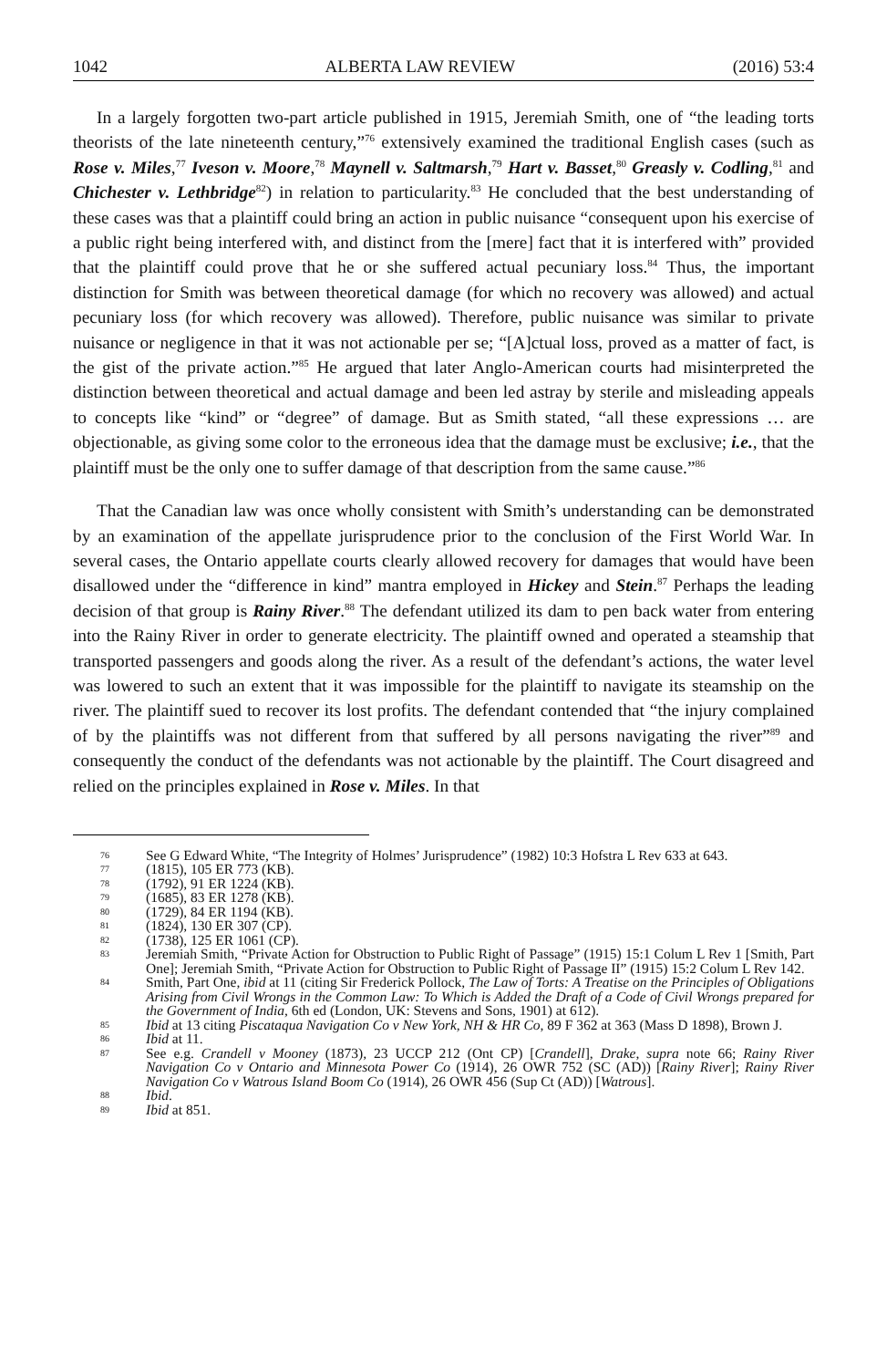1042 ALBERTA LAW REVIEW (2016) 53:4
In a largely forgotten two-part article published in 1915, Jeremiah Smith, one of “the leading torts theorists of the late nineteenth century,”<sup>76</sup> extensively examined the traditional English cases (such as Rose v. Miles,<sup>77</sup> Iveson v. Moore,<sup>78</sup> Maynell v. Saltmarsh,<sup>79</sup> Hart v. Basset,<sup>80</sup> Greasly v. Codling,<sup>81</sup> and Chichester v. Lethbridge<sup>82</sup>) in relation to particularity.<sup>83</sup> He concluded that the best understanding of these cases was that a plaintiff could bring an action in public nuisance “consequent upon his exercise of a public right being interfered with, and distinct from the [mere] fact that it is interfered with” provided that the plaintiff could prove that he or she suffered actual pecuniary loss.<sup>84</sup> Thus, the important distinction for Smith was between theoretical damage (for which no recovery was allowed) and actual pecuniary loss (for which recovery was allowed). Therefore, public nuisance was similar to private nuisance or negligence in that it was not actionable per se; “[A]ctual loss, proved as a matter of fact, is the gist of the private action.”<sup>85</sup> He argued that later Anglo-American courts had misinterpreted the distinction between theoretical and actual damage and been led astray by sterile and misleading appeals to concepts like “kind” or “degree” of damage. But as Smith stated, “all these expressions … are objectionable, as giving some color to the erroneous idea that the damage must be exclusive; i.e., that the plaintiff must be the only one to suffer damage of that description from the same cause.”<sup>86</sup>
That the Canadian law was once wholly consistent with Smith’s understanding can be demonstrated by an examination of the appellate jurisprudence prior to the conclusion of the First World War. In several cases, the Ontario appellate courts clearly allowed recovery for damages that would have been disallowed under the “difference in kind” mantra employed in Hickey and Stein.<sup>87</sup> Perhaps the leading decision of that group is Rainy River.<sup>88</sup> The defendant utilized its dam to pen back water from entering into the Rainy River in order to generate electricity. The plaintiff owned and operated a steamship that transported passengers and goods along the river. As a result of the defendant’s actions, the water level was lowered to such an extent that it was impossible for the plaintiff to navigate its steamship on the river. The plaintiff sued to recover its lost profits. The defendant contended that “the injury complained of by the plaintiffs was not different from that suffered by all persons navigating the river”<sup>89</sup> and consequently the conduct of the defendants was not actionable by the plaintiff. The Court disagreed and relied on the principles explained in Rose v. Miles. In that
76 See G Edward White, “The Integrity of Holmes’ Jurisprudence” (1982) 10:3 Hofstra L Rev 633 at 643.
77 (1815), 105 ER 773 (KB).
78 (1792), 91 ER 1224 (KB).
79 (1685), 83 ER 1278 (KB).
80 (1729), 84 ER 1194 (KB).
81 (1824), 130 ER 307 (CP).
82 (1738), 125 ER 1061 (CP).
83 Jeremiah Smith, “Private Action for Obstruction to Public Right of Passage” (1915) 15:1 Colum L Rev 1 [Smith, Part One]; Jeremiah Smith, “Private Action for Obstruction to Public Right of Passage II” (1915) 15:2 Colum L Rev 142.
84 Smith, Part One, ibid at 11 (citing Sir Frederick Pollock, The Law of Torts: A Treatise on the Principles of Obligations Arising from Civil Wrongs in the Common Law: To Which is Added the Draft of a Code of Civil Wrongs prepared for the Government of India, 6th ed (London, UK: Stevens and Sons, 1901) at 612).
85 Ibid at 13 citing Piscataqua Navigation Co v New York, NH & HR Co, 89 F 362 at 363 (Mass D 1898), Brown J.
86 Ibid at 11.
87 See e.g. Crandell v Mooney (1873), 23 UCCP 212 (Ont CP) [Crandell], Drake, supra note 66; Rainy River Navigation Co v Ontario and Minnesota Power Co (1914), 26 OWR 752 (SC (AD)) [Rainy River]; Rainy River Navigation Co v Watrous Island Boom Co (1914), 26 OWR 456 (Sup Ct (AD)) [Watrous].
88 Ibid.
89 Ibid at 851.